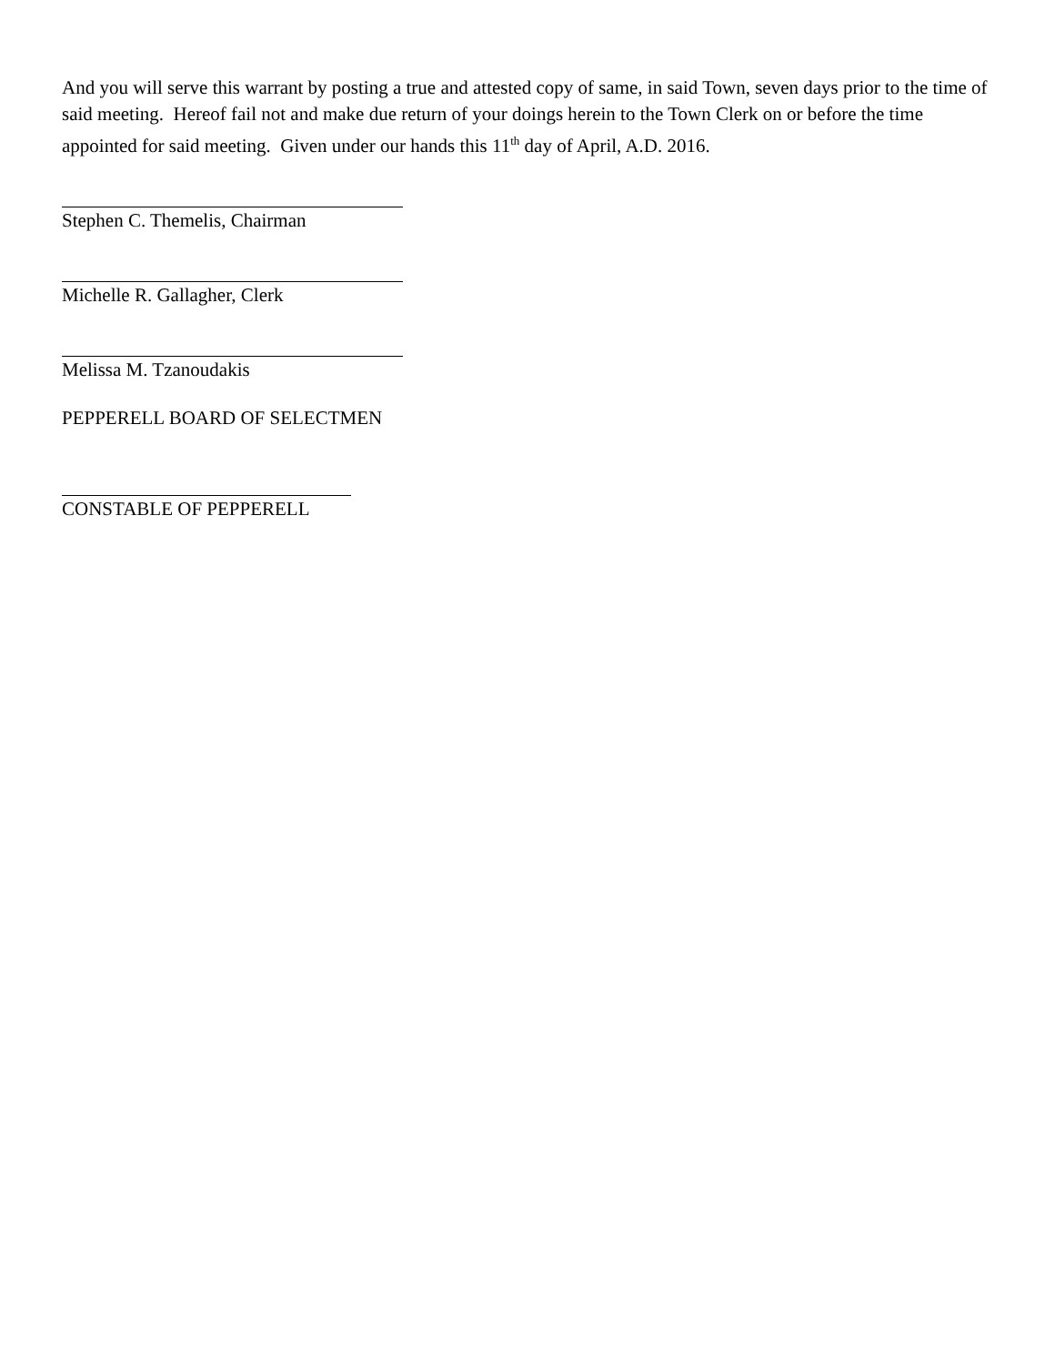And you will serve this warrant by posting a true and attested copy of same, in said Town, seven days prior to the time of said meeting. Hereof fail not and make due return of your doings herein to the Town Clerk on or before the time appointed for said meeting. Given under our hands this 11<sup>th</sup> day of April, A.D. 2016.
Stephen C. Themelis, Chairman
Michelle R. Gallagher, Clerk
Melissa M. Tzanoudakis
PEPPERELL BOARD OF SELECTMEN
CONSTABLE OF PEPPERELL